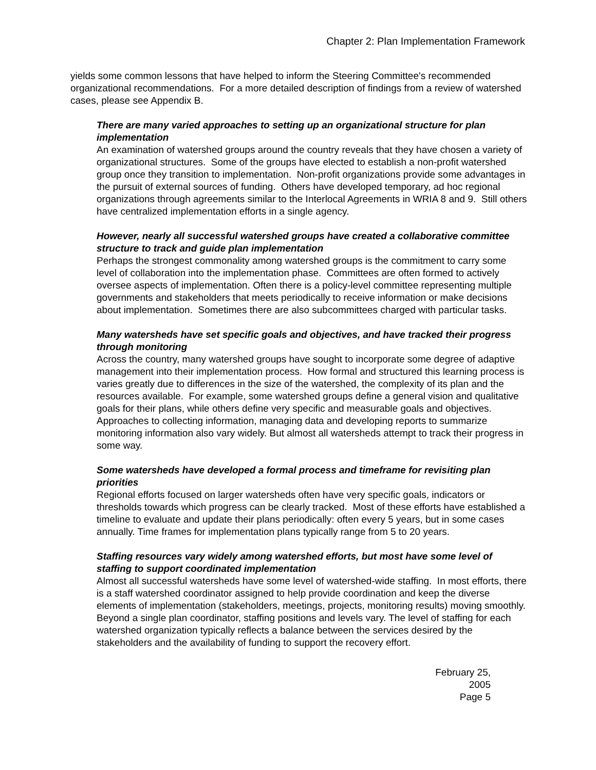Chapter 2: Plan Implementation Framework
yields some common lessons that have helped to inform the Steering Committee's recommended organizational recommendations. For a more detailed description of findings from a review of watershed cases, please see Appendix B.
There are many varied approaches to setting up an organizational structure for plan implementation
An examination of watershed groups around the country reveals that they have chosen a variety of organizational structures. Some of the groups have elected to establish a non-profit watershed group once they transition to implementation. Non-profit organizations provide some advantages in the pursuit of external sources of funding. Others have developed temporary, ad hoc regional organizations through agreements similar to the Interlocal Agreements in WRIA 8 and 9. Still others have centralized implementation efforts in a single agency.
However, nearly all successful watershed groups have created a collaborative committee structure to track and guide plan implementation
Perhaps the strongest commonality among watershed groups is the commitment to carry some level of collaboration into the implementation phase. Committees are often formed to actively oversee aspects of implementation. Often there is a policy-level committee representing multiple governments and stakeholders that meets periodically to receive information or make decisions about implementation. Sometimes there are also subcommittees charged with particular tasks.
Many watersheds have set specific goals and objectives, and have tracked their progress through monitoring
Across the country, many watershed groups have sought to incorporate some degree of adaptive management into their implementation process. How formal and structured this learning process is varies greatly due to differences in the size of the watershed, the complexity of its plan and the resources available. For example, some watershed groups define a general vision and qualitative goals for their plans, while others define very specific and measurable goals and objectives. Approaches to collecting information, managing data and developing reports to summarize monitoring information also vary widely. But almost all watersheds attempt to track their progress in some way.
Some watersheds have developed a formal process and timeframe for revisiting plan priorities
Regional efforts focused on larger watersheds often have very specific goals, indicators or thresholds towards which progress can be clearly tracked. Most of these efforts have established a timeline to evaluate and update their plans periodically: often every 5 years, but in some cases annually. Time frames for implementation plans typically range from 5 to 20 years.
Staffing resources vary widely among watershed efforts, but most have some level of staffing to support coordinated implementation
Almost all successful watersheds have some level of watershed-wide staffing. In most efforts, there is a staff watershed coordinator assigned to help provide coordination and keep the diverse elements of implementation (stakeholders, meetings, projects, monitoring results) moving smoothly. Beyond a single plan coordinator, staffing positions and levels vary. The level of staffing for each watershed organization typically reflects a balance between the services desired by the stakeholders and the availability of funding to support the recovery effort.
February 25, 2005
Page 5